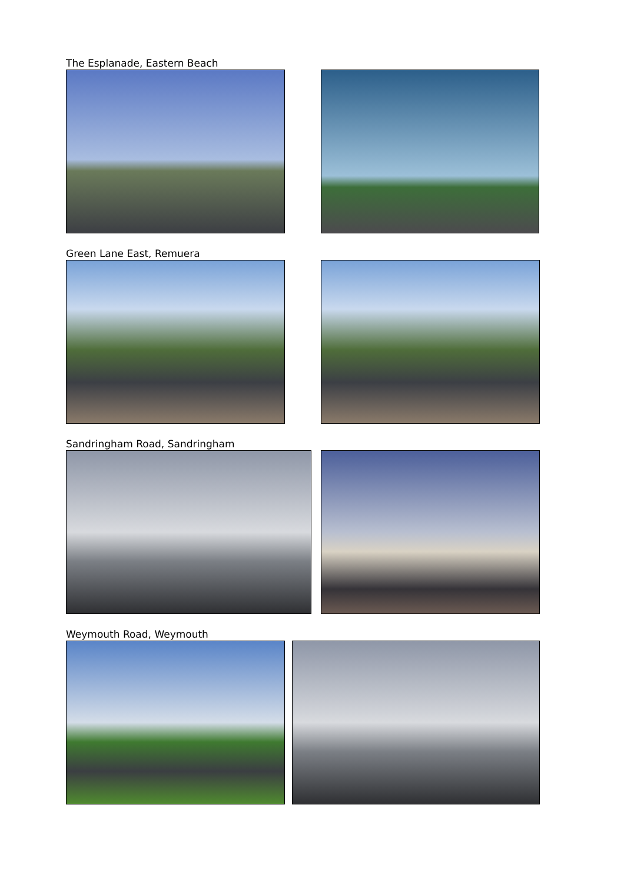The Esplanade, Eastern Beach
Green Lane East, Remuera
Sandringham Road, Sandringham
Weymouth Road, Weymouth